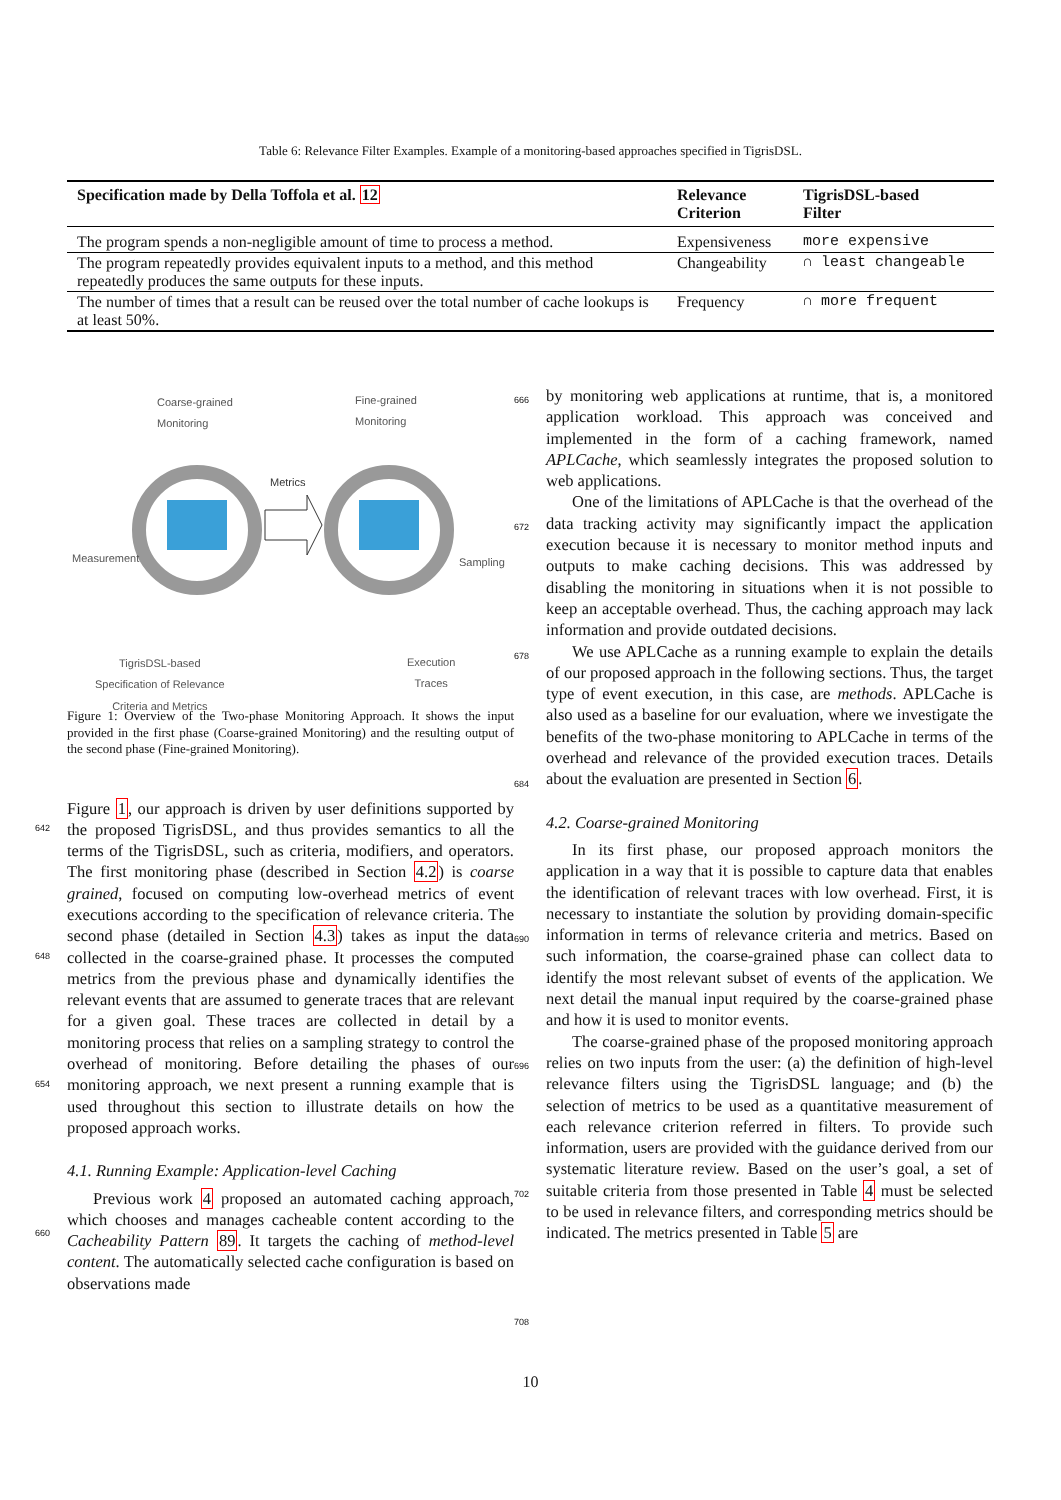Table 6: Relevance Filter Examples. Example of a monitoring-based approaches specified in TigrisDSL.
| Specification made by Della Toffola et al. 12 | Relevance Criterion | TigrisDSL-based Filter |
| --- | --- | --- |
| The program spends a non-negligible amount of time to process a method. | Expensiveness | more expensive |
| The program repeatedly provides equivalent inputs to a method, and this method repeatedly produces the same outputs for these inputs. | Changeability | ∩ least changeable |
| The number of times that a result can be reused over the total number of cache lookups is at least 50%. | Frequency | ∩ more frequent |
Coarse-grained
Monitoring
Fine-grained
Monitoring
Metrics
Measurement Sampling
TigrisDSL-based
Specification of Relevance
Criteria and Metrics
Execution
Traces
Figure 1: Overview of the Two-phase Monitoring Approach. It shows the input provided in the first phase (Coarse-grained Monitoring) and the resulting output of the second phase (Fine-grained Monitoring).
Figure 1, our approach is driven by user definitions supported by the proposed TigrisDSL, and thus provides semantics to all the terms of the TigrisDSL, such as criteria, modifiers, and operators. The first monitoring phase (described in Section 4.2) is coarse grained, focused on computing low-overhead metrics of event executions according to the specification of relevance criteria. The second phase (detailed in Section 4.3) takes as input the data collected in the coarse-grained phase. It processes the computed metrics from the previous phase and dynamically identifies the relevant events that are assumed to generate traces that are relevant for a given goal. These traces are collected in detail by a monitoring process that relies on a sampling strategy to control the overhead of monitoring. Before detailing the phases of our monitoring approach, we next present a running example that is used throughout this section to illustrate details on how the proposed approach works.
4.1. Running Example: Application-level Caching
Previous work 4 proposed an automated caching approach, which chooses and manages cacheable content according to the Cacheability Pattern 89. It targets the caching of method-level content. The automatically selected cache configuration is based on observations made
by monitoring web applications at runtime, that is, a monitored application workload. This approach was conceived and implemented in the form of a caching framework, named APLCache, which seamlessly integrates the proposed solution to web applications.
One of the limitations of APLCache is that the overhead of the data tracking activity may significantly impact the application execution because it is necessary to monitor method inputs and outputs to make caching decisions. This was addressed by disabling the monitoring in situations when it is not possible to keep an acceptable overhead. Thus, the caching approach may lack information and provide outdated decisions.
We use APLCache as a running example to explain the details of our proposed approach in the following sections. Thus, the target type of event execution, in this case, are methods. APLCache is also used as a baseline for our evaluation, where we investigate the benefits of the two-phase monitoring to APLCache in terms of the overhead and relevance of the provided execution traces. Details about the evaluation are presented in Section 6.
4.2. Coarse-grained Monitoring
In its first phase, our proposed approach monitors the application in a way that it is possible to capture data that enables the identification of relevant traces with low overhead. First, it is necessary to instantiate the solution by providing domain-specific information in terms of relevance criteria and metrics. Based on such information, the coarse-grained phase can collect data to identify the most relevant subset of events of the application. We next detail the manual input required by the coarse-grained phase and how it is used to monitor events.
The coarse-grained phase of the proposed monitoring approach relies on two inputs from the user: (a) the definition of high-level relevance filters using the TigrisDSL language; and (b) the selection of metrics to be used as a quantitative measurement of each relevance criterion referred in filters. To provide such information, users are provided with the guidance derived from our systematic literature review. Based on the user’s goal, a set of suitable criteria from those presented in Table 4 must be selected to be used in relevance filters, and corresponding metrics should be indicated. The metrics presented in Table 5 are
666
672
678
684
642
690
648
696
654
702
660
708
10